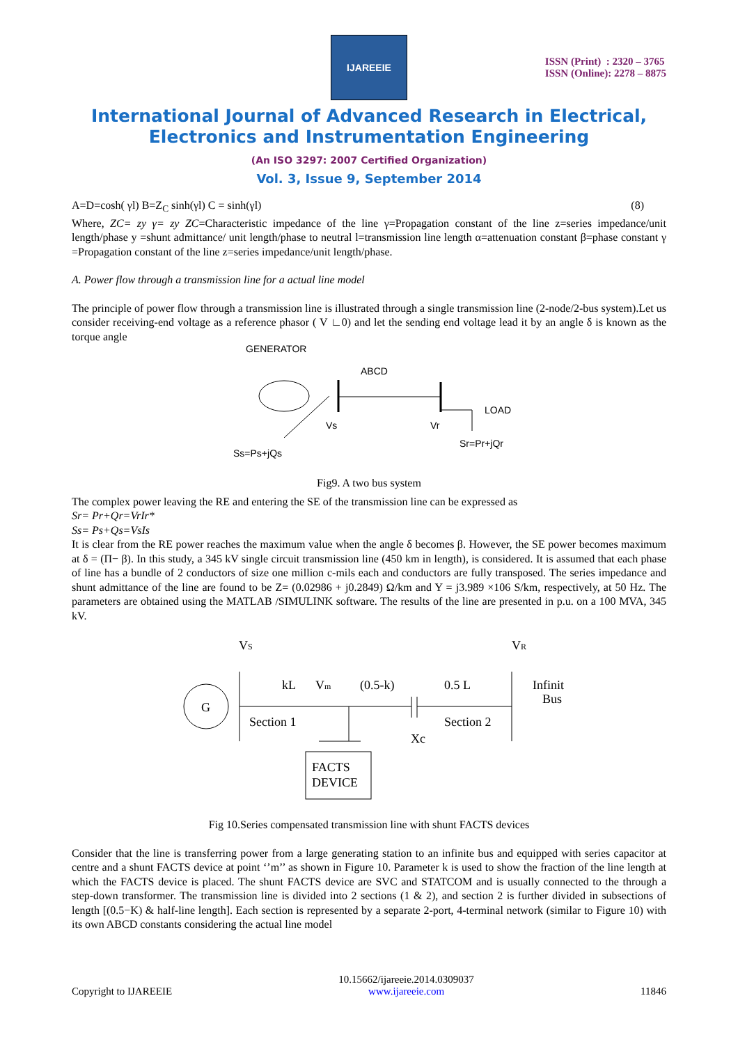IJAREEIE
ISSN (Print) : 2320 – 3765
ISSN (Online): 2278 – 8875
International Journal of Advanced Research in Electrical,
Electronics and Instrumentation Engineering
(An ISO 3297: 2007 Certified Organization)
Vol. 3, Issue 9, September 2014
A=D=cosh( γl) B=Z<sub>C</sub> sinh(γl) C = sinh(γl) (8)
Where, ZC= zy γ= zy ZC=Characteristic impedance of the line γ=Propagation constant of the line z=series impedance/unit length/phase y =shunt admittance/ unit length/phase to neutral l=transmission line length α=attenuation constant β=phase constant γ =Propagation constant of the line z=series impedance/unit length/phase.
A. Power flow through a transmission line for a actual line model
The principle of power flow through a transmission line is illustrated through a single transmission line (2-node/2-bus system).Let us consider receiving-end voltage as a reference phasor ( V ∟0) and let the sending end voltage lead it by an angle δ is known as the torque angle
GENERATOR
ABCD
LOAD
Vs
Vr
Ss=Ps+jQs
Sr=Pr+jQr
Fig9. A two bus system
The complex power leaving the RE and entering the SE of the transmission line can be expressed as
Sr= Pr+Qr=VrIr*
Ss= Ps+Qs=VsIs
It is clear from the RE power reaches the maximum value when the angle δ becomes β. However, the SE power becomes maximum at δ = (Π− β). In this study, a 345 kV single circuit transmission line (450 km in length), is considered. It is assumed that each phase of line has a bundle of 2 conductors of size one million c-mils each and conductors are fully transposed. The series impedance and shunt admittance of the line are found to be Z= (0.02986 + j0.2849) Ω/km and Y = j3.989 ×106 S/km, respectively, at 50 Hz. The parameters are obtained using the MATLAB /SIMULINK software. The results of the line are presented in p.u. on a 100 MVA, 345 kV.
VS
VR
G
kL
Vm
(0.5-k)
0.5 L
Infinit
Bus
Section 1
Section 2
Xc
FACTS
DEVICE
Fig 10.Series compensated transmission line with shunt FACTS devices
Consider that the line is transferring power from a large generating station to an infinite bus and equipped with series capacitor at centre and a shunt FACTS device at point ‘’m’’ as shown in Figure 10. Parameter k is used to show the fraction of the line length at which the FACTS device is placed. The shunt FACTS device are SVC and STATCOM and is usually connected to the through a step-down transformer. The transmission line is divided into 2 sections (1 & 2), and section 2 is further divided in subsections of length [(0.5−K) & half-line length]. Each section is represented by a separate 2-port, 4-terminal network (similar to Figure 10) with its own ABCD constants considering the actual line model
Copyright to IJAREEIE 10.15662/ijareeie.2014.0309037
www.ijareeie.com 11846